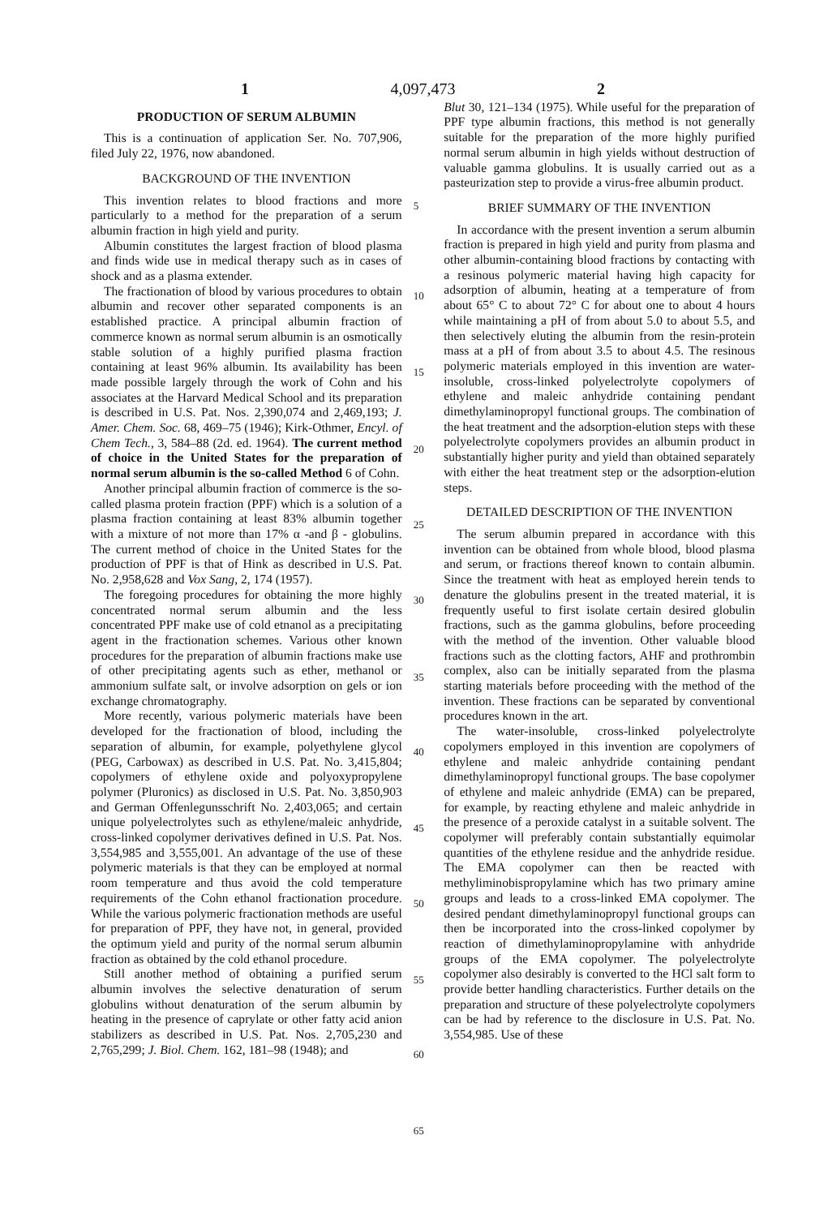1 4,097,473 2
PRODUCTION OF SERUM ALBUMIN
This is a continuation of application Ser. No. 707,906, filed July 22, 1976, now abandoned.
BACKGROUND OF THE INVENTION
This invention relates to blood fractions and more particularly to a method for the preparation of a serum albumin fraction in high yield and purity.
Albumin constitutes the largest fraction of blood plasma and finds wide use in medical therapy such as in cases of shock and as a plasma extender.
The fractionation of blood by various procedures to obtain albumin and recover other separated components is an established practice. A principal albumin fraction of commerce known as normal serum albumin is an osmotically stable solution of a highly purified plasma fraction containing at least 96% albumin. Its availability has been made possible largely through the work of Cohn and his associates at the Harvard Medical School and its preparation is described in U.S. Pat. Nos. 2,390,074 and 2,469,193; J. Amer. Chem. Soc. 68, 469–75 (1946); Kirk-Othmer, Encyl. of Chem Tech., 3, 584–88 (2d. ed. 1964). The current method of choice in the United States for the preparation of normal serum albumin is the so-called Method 6 of Cohn.
Another principal albumin fraction of commerce is the so-called plasma protein fraction (PPF) which is a solution of a plasma fraction containing at least 83% albumin together with a mixture of not more than 17% α -and β - globulins. The current method of choice in the United States for the production of PPF is that of Hink as described in U.S. Pat. No. 2,958,628 and Vox Sang, 2, 174 (1957).
The foregoing procedures for obtaining the more highly concentrated normal serum albumin and the less concentrated PPF make use of cold etnanol as a precipitating agent in the fractionation schemes. Various other known procedures for the preparation of albumin fractions make use of other precipitating agents such as ether, methanol or ammonium sulfate salt, or involve adsorption on gels or ion exchange chromatography.
More recently, various polymeric materials have been developed for the fractionation of blood, including the separation of albumin, for example, polyethylene glycol (PEG, Carbowax) as described in U.S. Pat. No. 3,415,804; copolymers of ethylene oxide and polyoxypropylene polymer (Pluronics) as disclosed in U.S. Pat. No. 3,850,903 and German Offenlegunsschrift No. 2,403,065; and certain unique polyelectrolytes such as ethylene/maleic anhydride, cross-linked copolymer derivatives defined in U.S. Pat. Nos. 3,554,985 and 3,555,001. An advantage of the use of these polymeric materials is that they can be employed at normal room temperature and thus avoid the cold temperature requirements of the Cohn ethanol fractionation procedure. While the various polymeric fractionation methods are useful for preparation of PPF, they have not, in general, provided the optimum yield and purity of the normal serum albumin fraction as obtained by the cold ethanol procedure.
Still another method of obtaining a purified serum albumin involves the selective denaturation of serum globulins without denaturation of the serum albumin by heating in the presence of caprylate or other fatty acid anion stabilizers as described in U.S. Pat. Nos. 2,705,230 and 2,765,299; J. Biol. Chem. 162, 181–98 (1948); and
5
10
15
20
25
30
35
40
45
50
55
60
65
Blut 30, 121–134 (1975). While useful for the preparation of PPF type albumin fractions, this method is not generally suitable for the preparation of the more highly purified normal serum albumin in high yields without destruction of valuable gamma globulins. It is usually carried out as a pasteurization step to provide a virus-free albumin product.
BRIEF SUMMARY OF THE INVENTION
In accordance with the present invention a serum albumin fraction is prepared in high yield and purity from plasma and other albumin-containing blood fractions by contacting with a resinous polymeric material having high capacity for adsorption of albumin, heating at a temperature of from about 65° C to about 72° C for about one to about 4 hours while maintaining a pH of from about 5.0 to about 5.5, and then selectively eluting the albumin from the resin-protein mass at a pH of from about 3.5 to about 4.5. The resinous polymeric materials employed in this invention are water-insoluble, cross-linked polyelectrolyte copolymers of ethylene and maleic anhydride containing pendant dimethylaminopropyl functional groups. The combination of the heat treatment and the adsorption-elution steps with these polyelectrolyte copolymers provides an albumin product in substantially higher purity and yield than obtained separately with either the heat treatment step or the adsorption-elution steps.
DETAILED DESCRIPTION OF THE INVENTION
The serum albumin prepared in accordance with this invention can be obtained from whole blood, blood plasma and serum, or fractions thereof known to contain albumin. Since the treatment with heat as employed herein tends to denature the globulins present in the treated material, it is frequently useful to first isolate certain desired globulin fractions, such as the gamma globulins, before proceeding with the method of the invention. Other valuable blood fractions such as the clotting factors, AHF and prothrombin complex, also can be initially separated from the plasma starting materials before proceeding with the method of the invention. These fractions can be separated by conventional procedures known in the art.
The water-insoluble, cross-linked polyelectrolyte copolymers employed in this invention are copolymers of ethylene and maleic anhydride containing pendant dimethylaminopropyl functional groups. The base copolymer of ethylene and maleic anhydride (EMA) can be prepared, for example, by reacting ethylene and maleic anhydride in the presence of a peroxide catalyst in a suitable solvent. The copolymer will preferably contain substantially equimolar quantities of the ethylene residue and the anhydride residue. The EMA copolymer can then be reacted with methyliminobispropylamine which has two primary amine groups and leads to a cross-linked EMA copolymer. The desired pendant dimethylaminopropyl functional groups can then be incorporated into the cross-linked copolymer by reaction of dimethylaminopropylamine with anhydride groups of the EMA copolymer. The polyelectrolyte copolymer also desirably is converted to the HCl salt form to provide better handling characteristics. Further details on the preparation and structure of these polyelectrolyte copolymers can be had by reference to the disclosure in U.S. Pat. No. 3,554,985. Use of these